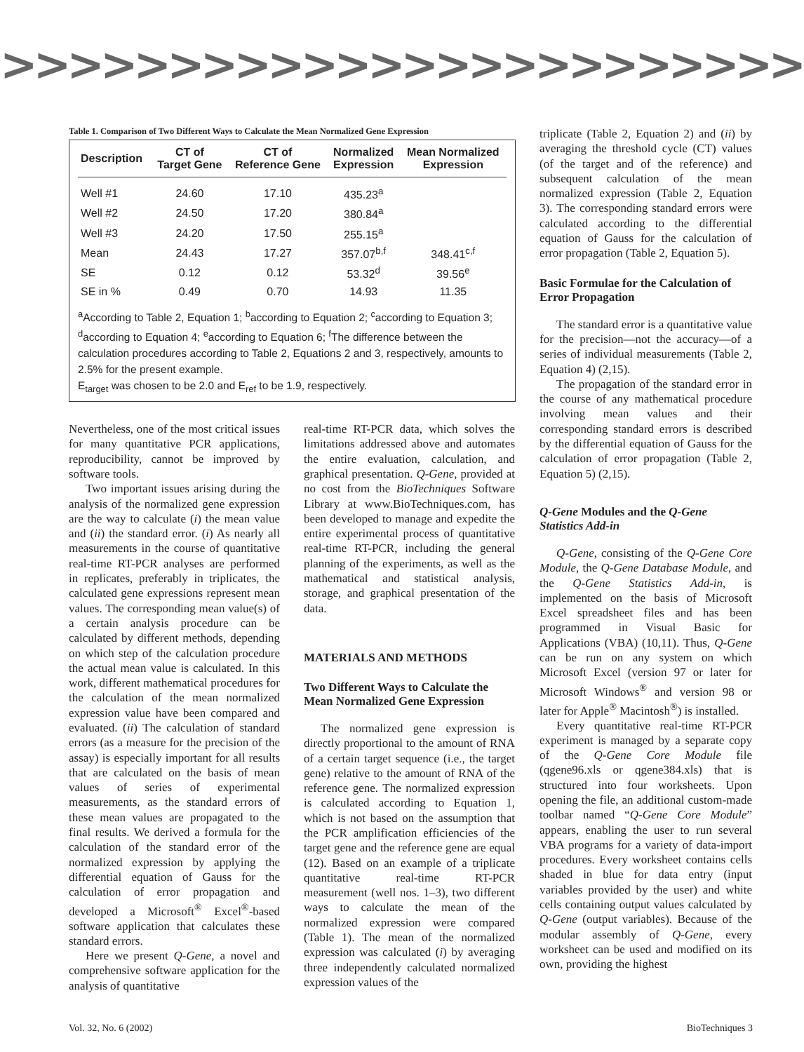>>>>>>>>>>>>>>>>>>>>>>>>>>>>>>
Table 1. Comparison of Two Different Ways to Calculate the Mean Normalized Gene Expression
| Description | CT of Target Gene | CT of Reference Gene | Normalized Expression | Mean Normalized Expression |
| --- | --- | --- | --- | --- |
| Well #1 | 24.60 | 17.10 | 435.23<sup>a</sup> | |
| Well #2 | 24.50 | 17.20 | 380.84<sup>a</sup> | |
| Well #3 | 24.20 | 17.50 | 255.15<sup>a</sup> | |
| Mean | 24.43 | 17.27 | 357.07<sup>b,f</sup> | 348.41<sup>c,f</sup> |
| SE | 0.12 | 0.12 | 53.32<sup>d</sup> | 39.56<sup>e</sup> |
| SE in % | 0.49 | 0.70 | 14.93 | 11.35 |
<sup>a</sup> According to Table 2, Equation 1; <sup>b</sup>according to Equation 2; <sup>c</sup>according to Equation 3; <sup>d</sup>according to Equation 4; <sup>e</sup>according to Equation 6; <sup>f</sup>The difference between the calculation procedures according to Table 2, Equations 2 and 3, respectively, amounts to 2.5% for the present example.
E<sub>target</sub> was chosen to be 2.0 and E<sub>ref</sub> to be 1.9, respectively.
Nevertheless, one of the most critical issues for many quantitative PCR applications, reproducibility, cannot be improved by software tools.
Two important issues arising during the analysis of the normalized gene expression are the way to calculate (i) the mean value and (ii) the standard error. (i) As nearly all measurements in the course of quantitative real-time RT-PCR analyses are performed in replicates, preferably in triplicates, the calculated gene expressions represent mean values. The corresponding mean value(s) of a certain analysis procedure can be calculated by different methods, depending on which step of the calculation procedure the actual mean value is calculated. In this work, different mathematical procedures for the calculation of the mean normalized expression value have been compared and evaluated. (ii) The calculation of standard errors (as a measure for the precision of the assay) is especially important for all results that are calculated on the basis of mean values of series of experimental measurements, as the standard errors of these mean values are propagated to the final results. We derived a formula for the calculation of the standard error of the normalized expression by applying the differential equation of Gauss for the calculation of error propagation and developed a Microsoft<sup>®</sup> Excel<sup>®</sup>-based software application that calculates these standard errors.
Here we present Q-Gene, a novel and comprehensive software application for the analysis of quantitative
real-time RT-PCR data, which solves the limitations addressed above and automates the entire evaluation, calculation, and graphical presentation. Q-Gene, provided at no cost from the BioTechniques Software Library at www.BioTechniques.com, has been developed to manage and expedite the entire experimental process of quantitative real-time RT-PCR, including the general planning of the experiments, as well as the mathematical and statistical analysis, storage, and graphical presentation of the data.
MATERIALS AND METHODS
Two Different Ways to Calculate the Mean Normalized Gene Expression
The normalized gene expression is directly proportional to the amount of RNA of a certain target sequence (i.e., the target gene) relative to the amount of RNA of the reference gene. The normalized expression is calculated according to Equation 1, which is not based on the assumption that the PCR amplification efficiencies of the target gene and the reference gene are equal (12). Based on an example of a triplicate quantitative real-time RT-PCR measurement (well nos. 1–3), two different ways to calculate the mean of the normalized expression were compared (Table 1). The mean of the normalized expression was calculated (i) by averaging three independently calculated normalized expression values of the
triplicate (Table 2, Equation 2) and (ii) by averaging the threshold cycle (CT) values (of the target and of the reference) and subsequent calculation of the mean normalized expression (Table 2, Equation 3). The corresponding standard errors were calculated according to the differential equation of Gauss for the calculation of error propagation (Table 2, Equation 5).
Basic Formulae for the Calculation of Error Propagation
The standard error is a quantitative value for the precision—not the accuracy—of a series of individual measurements (Table 2, Equation 4) (2,15).
The propagation of the standard error in the course of any mathematical procedure involving mean values and their corresponding standard errors is described by the differential equation of Gauss for the calculation of error propagation (Table 2, Equation 5) (2,15).
Q-Gene Modules and the Q-Gene Statistics Add-in
Q-Gene, consisting of the Q-Gene Core Module, the Q-Gene Database Module, and the Q-Gene Statistics Add-in, is implemented on the basis of Microsoft Excel spreadsheet files and has been programmed in Visual Basic for Applications (VBA) (10,11). Thus, Q-Gene can be run on any system on which Microsoft Excel (version 97 or later for Microsoft Windows<sup>®</sup> and version 98 or later for Apple<sup>®</sup> Macintosh<sup>®</sup>) is installed.
Every quantitative real-time RT-PCR experiment is managed by a separate copy of the Q-Gene Core Module file (qgene96.xls or qgene384.xls) that is structured into four worksheets. Upon opening the file, an additional custom-made toolbar named “Q-Gene Core Module” appears, enabling the user to run several VBA programs for a variety of data-import procedures. Every worksheet contains cells shaded in blue for data entry (input variables provided by the user) and white cells containing output values calculated by Q-Gene (output variables). Because of the modular assembly of Q-Gene, every worksheet can be used and modified on its own, providing the highest
Vol. 32, No. 6 (2002) BioTechniques 3